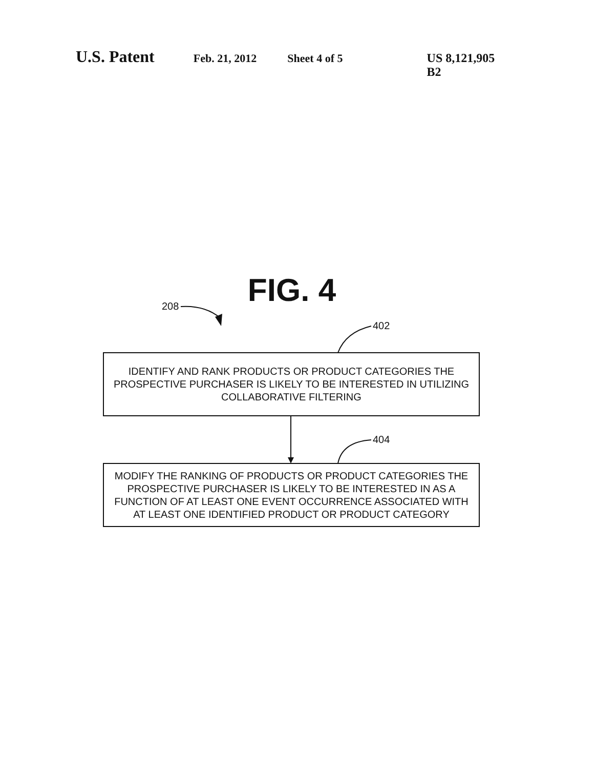U.S. Patent Feb. 21, 2012 Sheet 4 of 5 US 8,121,905 B2
FIG. 4 208
402
404
IDENTIFY AND RANK PRODUCTS OR PRODUCT CATEGORIES THE
PROSPECTIVE PURCHASER IS LIKELY TO BE INTERESTED IN UTILIZING
COLLABORATIVE FILTERING
MODIFY THE RANKING OF PRODUCTS OR PRODUCT CATEGORIES THE
PROSPECTIVE PURCHASER IS LIKELY TO BE INTERESTED IN AS A
FUNCTION OF AT LEAST ONE EVENT OCCURRENCE ASSOCIATED WITH
AT LEAST ONE IDENTIFIED PRODUCT OR PRODUCT CATEGORY